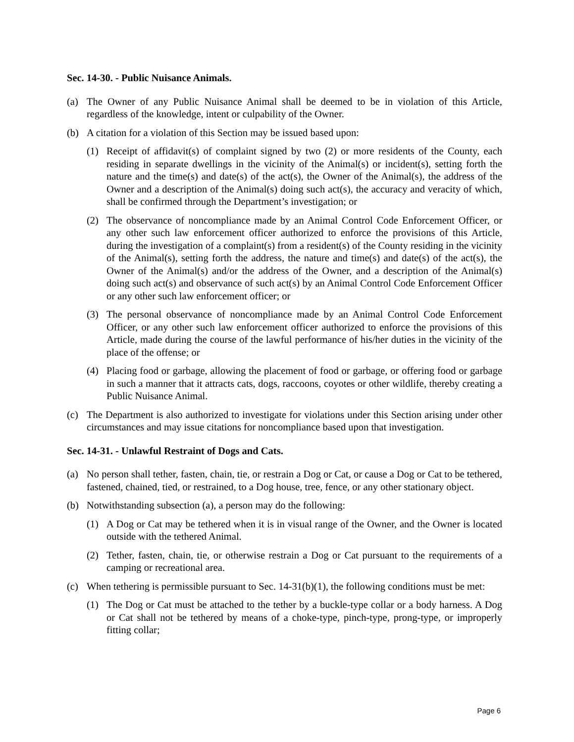Sec. 14-30. - Public Nuisance Animals.
(a) The Owner of any Public Nuisance Animal shall be deemed to be in violation of this Article, regardless of the knowledge, intent or culpability of the Owner.
(b) A citation for a violation of this Section may be issued based upon:
(1) Receipt of affidavit(s) of complaint signed by two (2) or more residents of the County, each residing in separate dwellings in the vicinity of the Animal(s) or incident(s), setting forth the nature and the time(s) and date(s) of the act(s), the Owner of the Animal(s), the address of the Owner and a description of the Animal(s) doing such act(s), the accuracy and veracity of which, shall be confirmed through the Department’s investigation; or
(2) The observance of noncompliance made by an Animal Control Code Enforcement Officer, or any other such law enforcement officer authorized to enforce the provisions of this Article, during the investigation of a complaint(s) from a resident(s) of the County residing in the vicinity of the Animal(s), setting forth the address, the nature and time(s) and date(s) of the act(s), the Owner of the Animal(s) and/or the address of the Owner, and a description of the Animal(s) doing such act(s) and observance of such act(s) by an Animal Control Code Enforcement Officer or any other such law enforcement officer; or
(3) The personal observance of noncompliance made by an Animal Control Code Enforcement Officer, or any other such law enforcement officer authorized to enforce the provisions of this Article, made during the course of the lawful performance of his/her duties in the vicinity of the place of the offense; or
(4) Placing food or garbage, allowing the placement of food or garbage, or offering food or garbage in such a manner that it attracts cats, dogs, raccoons, coyotes or other wildlife, thereby creating a Public Nuisance Animal.
(c) The Department is also authorized to investigate for violations under this Section arising under other circumstances and may issue citations for noncompliance based upon that investigation.
Sec. 14-31. - Unlawful Restraint of Dogs and Cats.
(a) No person shall tether, fasten, chain, tie, or restrain a Dog or Cat, or cause a Dog or Cat to be tethered, fastened, chained, tied, or restrained, to a Dog house, tree, fence, or any other stationary object.
(b) Notwithstanding subsection (a), a person may do the following:
(1) A Dog or Cat may be tethered when it is in visual range of the Owner, and the Owner is located outside with the tethered Animal.
(2) Tether, fasten, chain, tie, or otherwise restrain a Dog or Cat pursuant to the requirements of a camping or recreational area.
(c) When tethering is permissible pursuant to Sec. 14-31(b)(1), the following conditions must be met:
(1) The Dog or Cat must be attached to the tether by a buckle-type collar or a body harness. A Dog or Cat shall not be tethered by means of a choke-type, pinch-type, prong-type, or improperly fitting collar;
Page 6